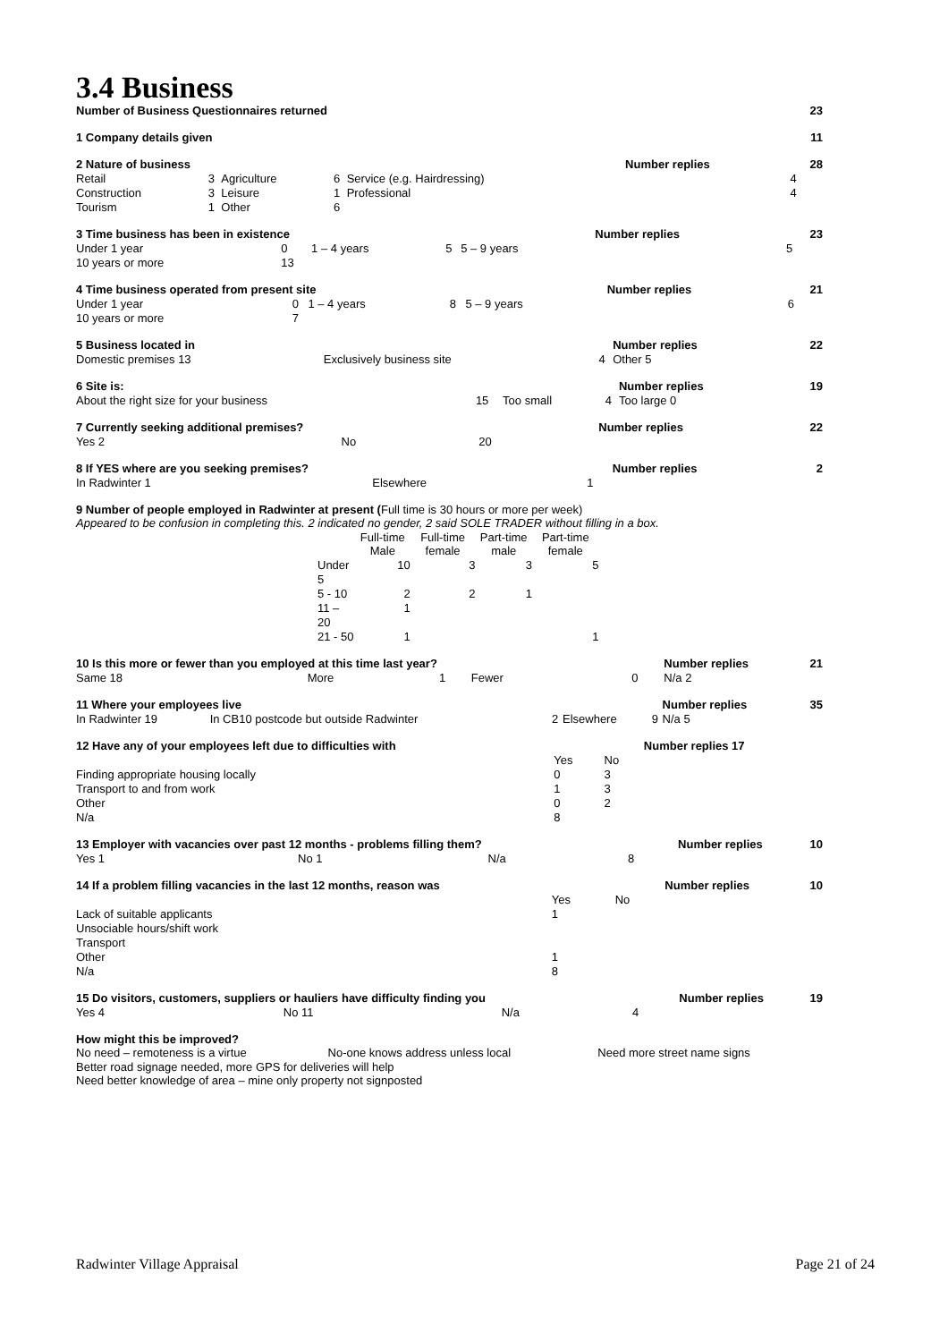3.4 Business
| Number of Business Questionnaires returned | 23 |
| 1 Company details given | 11 |
| 2 Nature of business | | | | | | Number replies | 28 |
| Retail | 3 | Agriculture | 6 | Service (e.g. Hairdressing) | | 4 | |
| Construction | 3 | Leisure | 1 | Professional | | 4 | |
| Tourism | 1 | Other | 6 | | | | |
| 3 Time business has been in existence | | | | | Number replies | 23 |
| Under 1 year | 0 | 1 – 4 years | 5 | 5 – 9 years | 5 | |
| 10 years or more | 13 | | | | | |
| 4 Time business operated from present site | | | | | Number replies | 21 |
| Under 1 year | 0 | 1 – 4 years | 8 | 5 – 9 years | 6 | |
| 10 years or more | 7 | | | | | |
| 5 Business located in | | | Number replies | 22 |
| Domestic premises 13 | Exclusively business site | 4 | Other 5 | |
| 6 Site is: | | | | Number replies | 19 |
| About the right size for your business | 15 | Too small | 4 | Too large 0 | |
| 7 Currently seeking additional premises? | | | | Number replies | 22 |
| | Yes 2 | No | 20 | | |
| 8 If YES where are you seeking premises? | | | | Number replies | 2 |
| | In Radwinter 1 | Elsewhere | 1 | | |
9 Number of people employed in Radwinter at present (Full time is 30 hours or more per week)
Appeared to be confusion in completing this. 2 indicated no gender, 2 said SOLE TRADER without filling in a box.
| | | Full-time Male | Full-time female | Part-time male | Part-time female |
| --- | --- | --- | --- | --- | --- |
| | Under 5 | 10 | 3 | 3 | 5 |
| | 5 - 10 | 2 | 2 | 1 | |
| | 11 – 20 | 1 | | | |
| | 21 - 50 | 1 | | | 1 |
| 10 Is this more or fewer than you employed at this time last year? | | | | | | Number replies | 21 |
| Same 18 | More | 1 | Fewer | 0 | | N/a 2 | |
| 11 Where your employees live | | | | | Number replies | 35 |
| In Radwinter 19 | In CB10 postcode but outside Radwinter | 2 | Elsewhere | 9 | N/a 5 | |
| 12 Have any of your employees left due to difficulties with | | | | Number replies 17 |
| | Yes | No | | |
| Finding appropriate housing locally | 0 | 3 | | |
| Transport to and from work | 1 | 3 | | |
| Other | 0 | 2 | | |
| N/a | 8 | | | |
| 13 Employer with vacancies over past 12 months - problems filling them? | | | | Number replies | 10 |
| Yes 1 | No 1 | N/a | 8 | | |
| 14 If a problem filling vacancies in the last 12 months, reason was | | | Number replies | 10 |
| | Yes | No | | |
| Lack of suitable applicants | 1 | | | |
| Unsociable hours/shift work | | | | |
| Transport | | | | |
| Other | 1 | | | |
| N/a | 8 | | | |
| 15 Do visitors, customers, suppliers or hauliers have difficulty finding you | | | | Number replies | 19 |
| Yes 4 | No 11 | N/a | 4 | | |
How might this be improved?
| No need – remoteness is a virtue | No-one knows address unless local | Need more street name signs |
Better road signage needed, more GPS for deliveries will help
Need better knowledge of area – mine only property not signposted
Radwinter Village Appraisal Page 21 of 24